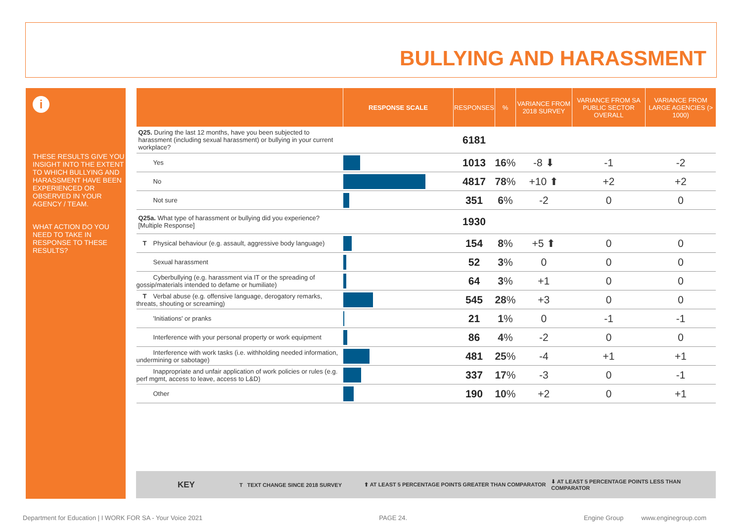BULLYING AND HARASSMENT
i
THESE RESULTS GIVE YOU INSIGHT INTO THE EXTENT TO WHICH BULLYING AND HARASSMENT HAVE BEEN EXPERIENCED OR OBSERVED IN YOUR AGENCY / TEAM.
WHAT ACTION DO YOU NEED TO TAKE IN RESPONSE TO THESE RESULTS?
| | RESPONSE SCALE | RESPONSES | % | VARIANCE FROM 2018 SURVEY | VARIANCE FROM SA PUBLIC SECTOR OVERALL | VARIANCE FROM LARGE AGENCIES (> 1000) |
| --- | --- | --- | --- | --- | --- | --- |
| Q25. During the last 12 months, have you been subjected to harassment (including sexual harassment) or bullying in your current workplace? | | 6181 | | | | |
| Yes | | 1013 | 16 % | -8 ⬇ | -1 | -2 |
| No | | 4817 | 78 % | +10 ⬆ | +2 | +2 |
| Not sure | | 351 | 6 % | -2 | 0 | 0 |
| Q25a. What type of harassment or bullying did you experience? [Multiple Response] | | 1930 | | | | |
| T Physical behaviour (e.g. assault, aggressive body language) | | 154 | 8 % | +5 ⬆ | 0 | 0 |
| Sexual harassment | | 52 | 3 % | 0 | 0 | 0 |
| Cyberbullying (e.g. harassment via IT or the spreading of gossip/materials intended to defame or humiliate) | | 64 | 3 % | +1 | 0 | 0 |
| T Verbal abuse (e.g. offensive language, derogatory remarks, threats, shouting or screaming) | | 545 | 28 % | +3 | 0 | 0 |
| 'Initiations' or pranks | | 21 | 1 % | 0 | -1 | -1 |
| Interference with your personal property or work equipment | | 86 | 4 % | -2 | 0 | 0 |
| Interference with work tasks (i.e. withholding needed information, undermining or sabotage) | | 481 | 25 % | -4 | +1 | +1 |
| Inappropriate and unfair application of work policies or rules (e.g. perf mgmt, access to leave, access to L&D) | | 337 | 17 % | -3 | 0 | -1 |
| Other | | 190 | 10 % | +2 | 0 | +1 |
KEY T TEXT CHANGE SINCE 2018 SURVEY ⬆ AT LEAST 5 PERCENTAGE POINTS GREATER THAN COMPARATOR ⬇ AT LEAST 5 PERCENTAGE POINTS LESS THAN COMPARATOR
Department for Education | I WORK FOR SA - Your Voice 2021 PAGE 24. Engine Group www.enginegroup.com